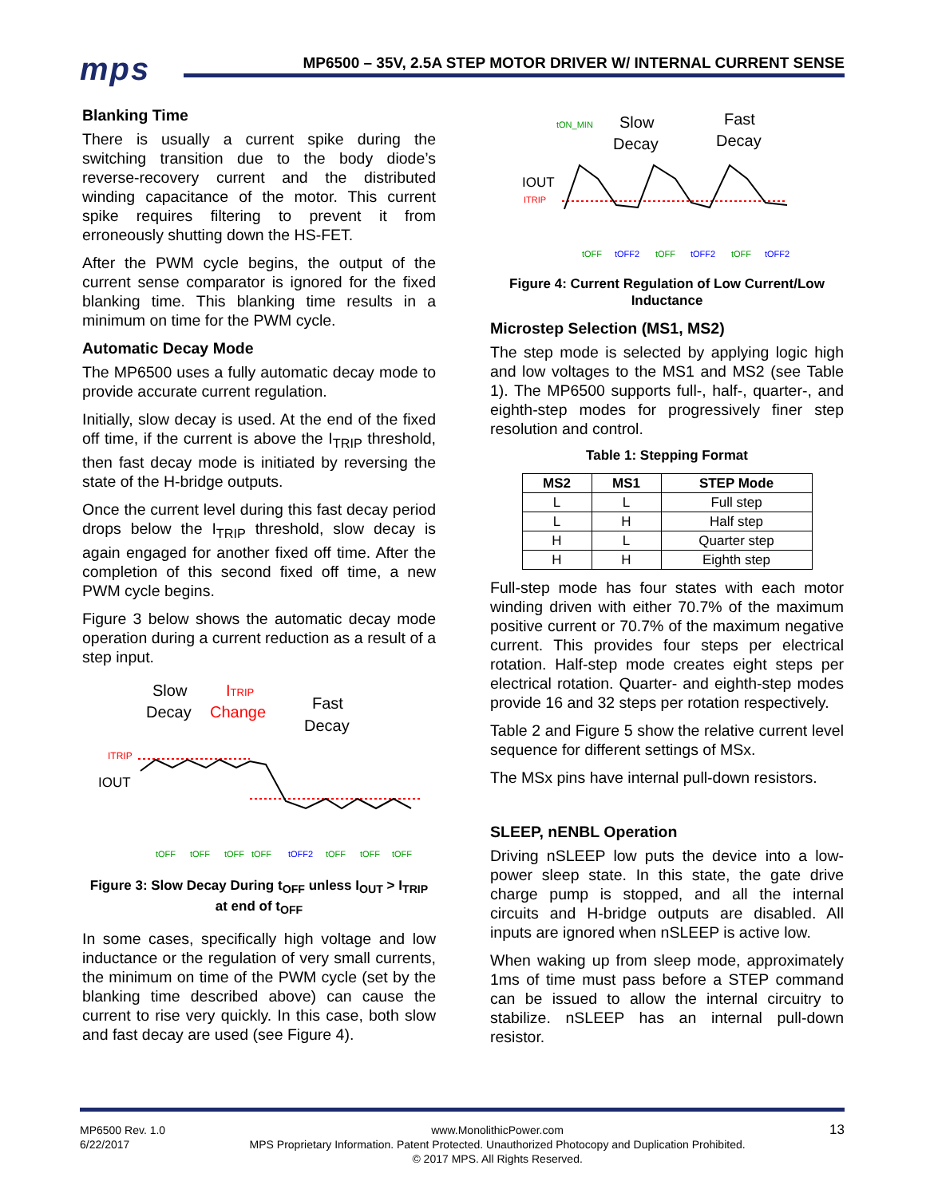mps
MP6500 – 35V, 2.5A STEP MOTOR DRIVER W/ INTERNAL CURRENT SENSE
Blanking Time
There is usually a current spike during the switching transition due to the body diode’s reverse-recovery current and the distributed winding capacitance of the motor. This current spike requires filtering to prevent it from erroneously shutting down the HS-FET.
After the PWM cycle begins, the output of the current sense comparator is ignored for the fixed blanking time. This blanking time results in a minimum on time for the PWM cycle.
Automatic Decay Mode
The MP6500 uses a fully automatic decay mode to provide accurate current regulation.
Initially, slow decay is used. At the end of the fixed off time, if the current is above the I<sub>TRIP</sub> threshold, then fast decay mode is initiated by reversing the state of the H-bridge outputs.
Once the current level during this fast decay period drops below the I<sub>TRIP</sub> threshold, slow decay is again engaged for another fixed off time. After the completion of this second fixed off time, a new PWM cycle begins.
Figure 3 below shows the automatic decay mode operation during a current reduction as a result of a step input.
Slow
Decay
ITRIP
Change
Fast
Decay
ITRIP
IOUT
tOFF
tOFF
tOFF
tOFF
tOFF2
tOFF
tOFF
tOFF
Figure 3: Slow Decay During t<sub>OFF</sub> unless I<sub>OUT</sub> > I<sub>TRIP</sub> at end of t<sub>OFF</sub>
In some cases, specifically high voltage and low inductance or the regulation of very small currents, the minimum on time of the PWM cycle (set by the blanking time described above) can cause the current to rise very quickly. In this case, both slow and fast decay are used (see Figure 4).
tON_MIN
Slow
Decay
Fast
Decay
IOUT
ITRIP
tOFF
tOFF2
tOFF
tOFF2
tOFF
tOFF2
Figure 4: Current Regulation of Low Current/Low Inductance
Microstep Selection (MS1, MS2)
The step mode is selected by applying logic high and low voltages to the MS1 and MS2 (see Table 1). The MP6500 supports full-, half-, quarter-, and eighth-step modes for progressively finer step resolution and control.
Table 1: Stepping Format
| MS2 | MS1 | STEP Mode |
| --- | --- | --- |
| L | L | Full step |
| L | H | Half step |
| H | L | Quarter step |
| H | H | Eighth step |
Full-step mode has four states with each motor winding driven with either 70.7% of the maximum positive current or 70.7% of the maximum negative current. This provides four steps per electrical rotation. Half-step mode creates eight steps per electrical rotation. Quarter- and eighth-step modes provide 16 and 32 steps per rotation respectively.
Table 2 and Figure 5 show the relative current level sequence for different settings of MSx.
The MSx pins have internal pull-down resistors.
SLEEP, nENBL Operation
Driving nSLEEP low puts the device into a low-power sleep state. In this state, the gate drive charge pump is stopped, and all the internal circuits and H-bridge outputs are disabled. All inputs are ignored when nSLEEP is active low.
When waking up from sleep mode, approximately 1ms of time must pass before a STEP command can be issued to allow the internal circuitry to stabilize. nSLEEP has an internal pull-down resistor.
MP6500 Rev. 1.0
6/22/2017 www.MonolithicPower.com
MPS Proprietary Information. Patent Protected. Unauthorized Photocopy and Duplication Prohibited.
© 2017 MPS. All Rights Reserved. 13